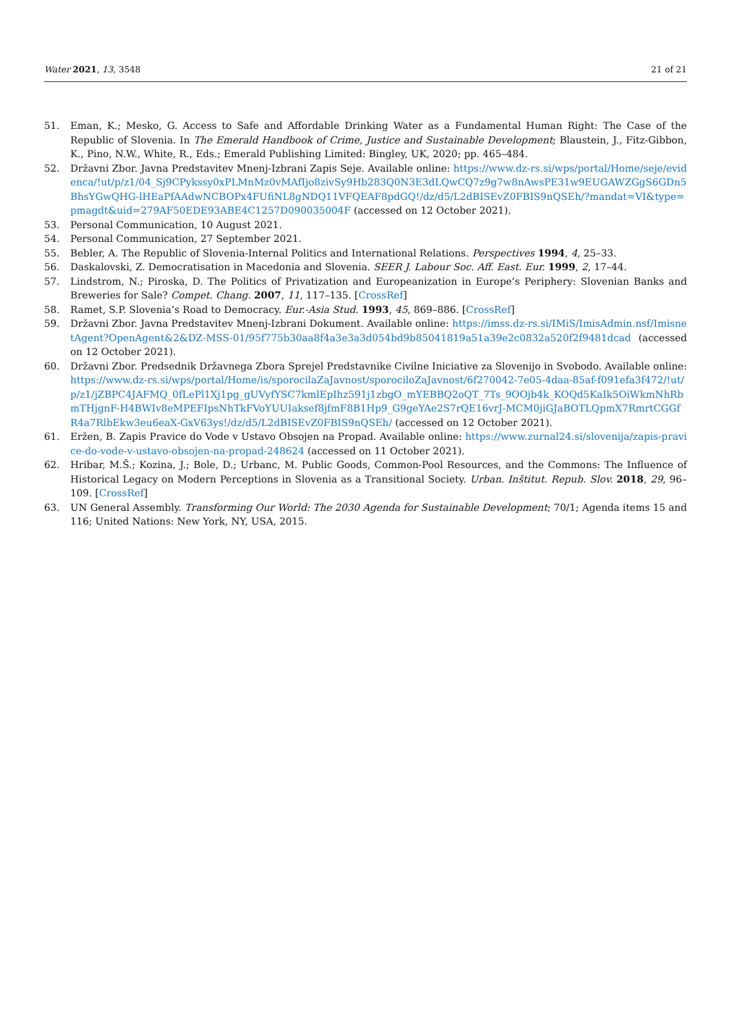Water 2021, 13, 3548 21 of 21
51. Eman, K.; Mesko, G. Access to Safe and Affordable Drinking Water as a Fundamental Human Right: The Case of the Republic of Slovenia. In The Emerald Handbook of Crime, Justice and Sustainable Development; Blaustein, J., Fitz-Gibbon, K., Pino, N.W., White, R., Eds.; Emerald Publishing Limited: Bingley, UK, 2020; pp. 465–484.
52. Državni Zbor. Javna Predstavitev Mnenj-Izbrani Zapis Seje. Available online: https://www.dz-rs.si/wps/portal/Home/seje/evidenca/!ut/p/z1/04_Sj9CPykssy0xPLMnMz0vMAfIjo8zivSy9Hb283Q0N3E3dLQwCQ7z9g7w8nAwsPE31w9EUGAWZGgS6GDn5BhsYGwQHG-lHEaPfAAdwNCBOPx4FUfiNL8gNDQ11VFQEAF8pdGQ!/dz/d5/L2dBISEvZ0FBIS9nQSEh/?mandat=VI&type=pmagdt&uid=279AF50EDE93ABE4C1257D090035004F (accessed on 12 October 2021).
53. Personal Communication, 10 August 2021.
54. Personal Communication, 27 September 2021.
55. Bebler, A. The Republic of Slovenia-Internal Politics and International Relations. Perspectives 1994, 4, 25–33.
56. Daskalovski, Z. Democratisation in Macedonia and Slovenia. SEER J. Labour Soc. Aff. East. Eur. 1999, 2, 17–44.
57. Lindstrom, N.; Piroska, D. The Politics of Privatization and Europeanization in Europe’s Periphery: Slovenian Banks and Breweries for Sale? Compet. Chang. 2007, 11, 117–135. [CrossRef]
58. Ramet, S.P. Slovenia’s Road to Democracy. Eur.-Asia Stud. 1993, 45, 869–886. [CrossRef]
59. Državni Zbor. Javna Predstavitev Mnenj-Izbrani Dokument. Available online: https://imss.dz-rs.si/IMiS/ImisAdmin.nsf/ImisnetAgent?OpenAgent&2&DZ-MSS-01/95f775b30aa8f4a3e3a3d054bd9b85041819a51a39e2c0832a520f2f9481dcad (accessed on 12 October 2021).
60. Državni Zbor. Predsednik Državnega Zbora Sprejel Predstavnike Civilne Iniciative za Slovenijo in Svobodo. Available online: https://www.dz-rs.si/wps/portal/Home/is/sporocilaZaJavnost/sporociloZaJavnost/6f270042-7e05-4daa-85af-f091efa3f472/!ut/p/z1/jZBPC4JAFMQ_0fLePl1Xj1pg_gUVyfYSC7kmlEpIhz591j1zbgO_mYEBBQ2oQT_7Ts_9OOjb4k_KOQd5KaIk5OiWkmNhRbmTHjgnF-H4BWIv8eMPEFIpsNhTkFVoYUUIaksef8jfmF8B1Hp9_G9geYAe2S7rQE16vrJ-MCM0jiGJaBOTLQpmX7RmrtCGGfR4a7RlbEkw3eu6eaX-GxV63ys!/dz/d5/L2dBISEvZ0FBIS9nQSEh/ (accessed on 12 October 2021).
61. Eržen, B. Zapis Pravice do Vode v Ustavo Obsojen na Propad. Available online: https://www.zurnal24.si/slovenija/zapis-pravice-do-vode-v-ustavo-obsojen-na-propad-248624 (accessed on 11 October 2021).
62. Hribar, M.Š.; Kozina, J.; Bole, D.; Urbanc, M. Public Goods, Common-Pool Resources, and the Commons: The Influence of Historical Legacy on Modern Perceptions in Slovenia as a Transitional Society. Urban. Inštitut. Repub. Slov. 2018, 29, 96–109. [CrossRef]
63. UN General Assembly. Transforming Our World: The 2030 Agenda for Sustainable Development; 70/1; Agenda items 15 and 116; United Nations: New York, NY, USA, 2015.